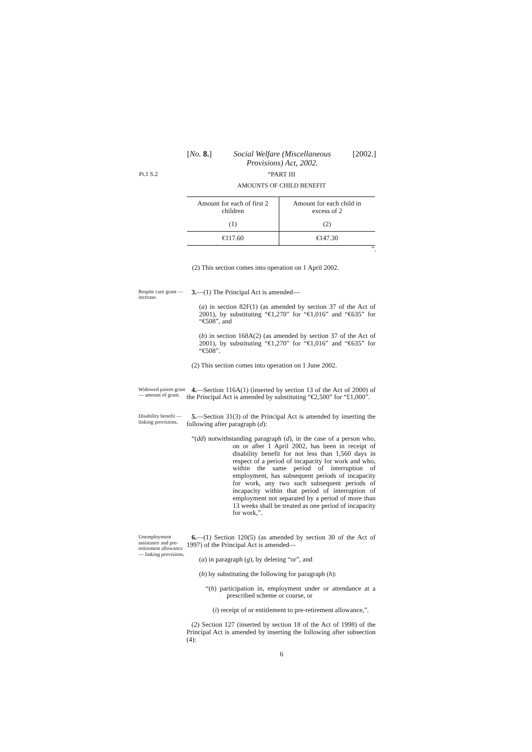[No. 8.] Social Welfare (Miscellaneous
Provisions) Act, 2002. [2002.]
Pt.1 S.2 “PART III
AMOUNTS OF CHILD BENEFIT
| Amount for each of first 2 children | Amount for each child in excess of 2 |
| (1) | (2) |
| €117.60 | €147.30 |
”.
(2) This section comes into operation on 1 April 2002.
Respite care grant — increase.
3.—(1) The Principal Act is amended—
(a) in section 82F(1) (as amended by section 37 of the Act of 2001), by substituting “€1,270” for “€1,016” and “€635” for “€508”, and
(b) in section 168A(2) (as amended by section 37 of the Act of 2001), by substituting “€1,270” for “€1,016” and “€635” for “€508”.
(2) This section comes into operation on 1 June 2002.
Widowed parent grant — amount of grant.
4.—Section 116A(1) (inserted by section 13 of the Act of 2000) of the Principal Act is amended by substituting “€2,500” for “£1,000”.
Disability benefit — linking provisions.
5.—Section 31(3) of the Principal Act is amended by inserting the following after paragraph (d):
“(dd) notwithstanding paragraph (d), in the case of a person who, on or after 1 April 2002, has been in receipt of disability benefit for not less than 1,560 days in respect of a period of incapacity for work and who, within the same period of interruption of employment, has subsequent periods of incapacity for work, any two such subsequent periods of incapacity within that period of interruption of employment not separated by a period of more than 13 weeks shall be treated as one period of incapacity for work,”.
Unemployment assistance and pre-retirement allowance — linking provisions.
6.—(1) Section 120(5) (as amended by section 30 of the Act of 1997) of the Principal Act is amended—
(a) in paragraph (g), by deleting “or”, and
(b) by substituting the following for paragraph (h):
“(h) participation in, employment under or attendance at a prescribed scheme or course, or
(i) receipt of or entitlement to pre-retirement allowance,”.
(2) Section 127 (inserted by section 18 of the Act of 1998) of the Principal Act is amended by inserting the following after subsection (4):
6